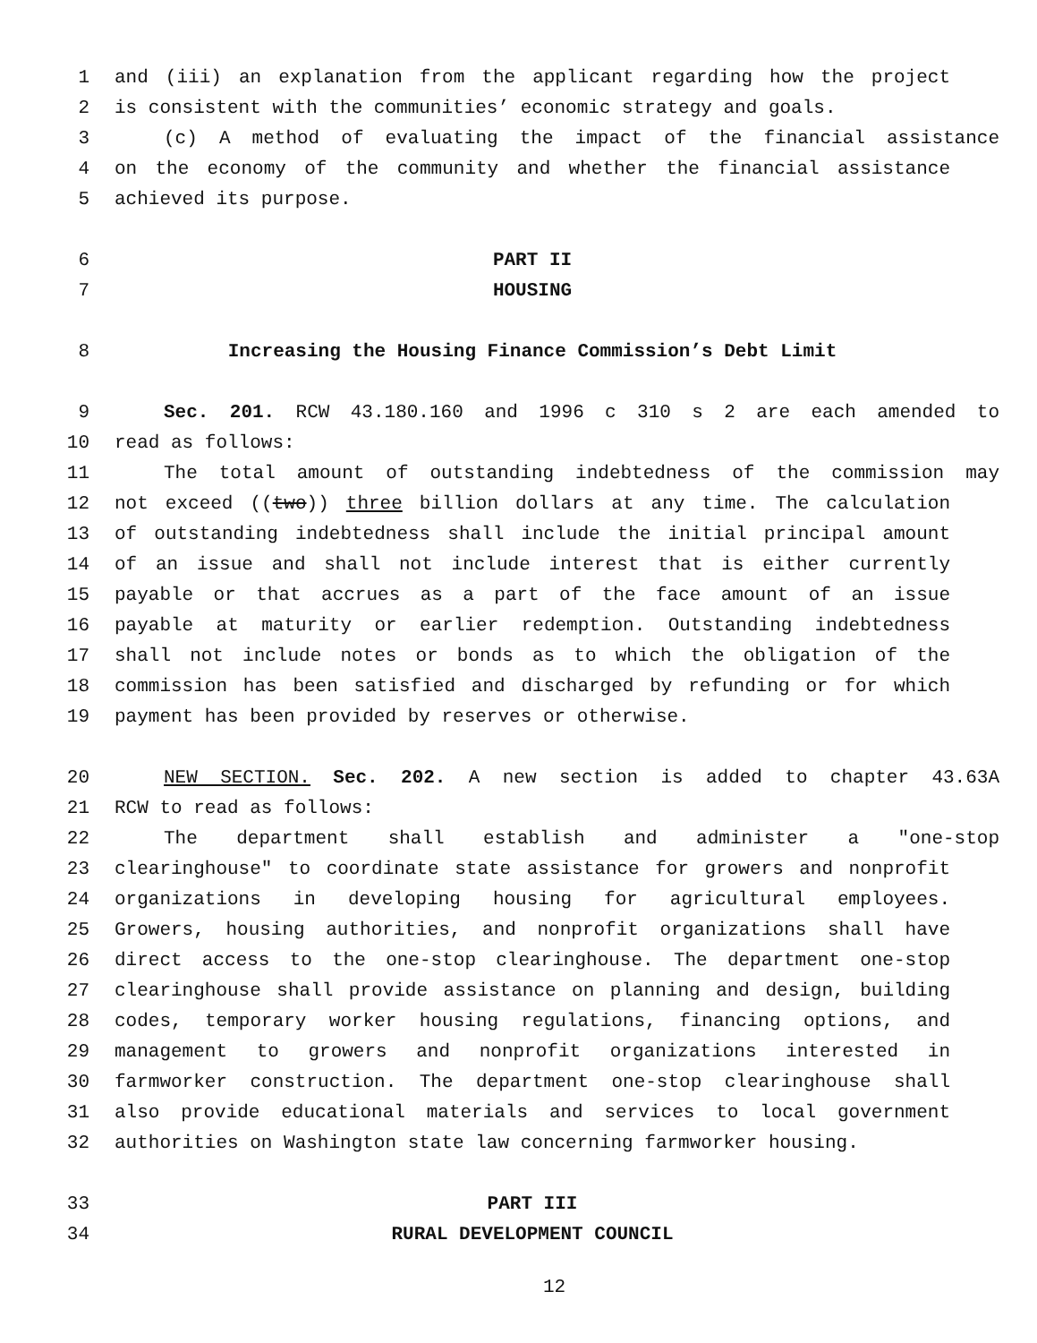1 and (iii) an explanation from the applicant regarding how the project
2 is consistent with the communities’ economic strategy and goals.
3 (c) A method of evaluating the impact of the financial assistance
4 on the economy of the community and whether the financial assistance
5 achieved its purpose.
6 PART II
7 HOUSING
8 Increasing the Housing Finance Commission’s Debt Limit
9 Sec. 201. RCW 43.180.160 and 1996 c 310 s 2 are each amended to
10 read as follows:
11 The total amount of outstanding indebtedness of the commission may
12 not exceed ((two)) three billion dollars at any time. The calculation
13 of outstanding indebtedness shall include the initial principal amount
14 of an issue and shall not include interest that is either currently
15 payable or that accrues as a part of the face amount of an issue
16 payable at maturity or earlier redemption. Outstanding indebtedness
17 shall not include notes or bonds as to which the obligation of the
18 commission has been satisfied and discharged by refunding or for which
19 payment has been provided by reserves or otherwise.
20 NEW SECTION. Sec. 202. A new section is added to chapter 43.63A
21 RCW to read as follows:
22 The department shall establish and administer a "one-stop
23 clearinghouse" to coordinate state assistance for growers and nonprofit
24 organizations in developing housing for agricultural employees.
25 Growers, housing authorities, and nonprofit organizations shall have
26 direct access to the one-stop clearinghouse. The department one-stop
27 clearinghouse shall provide assistance on planning and design, building
28 codes, temporary worker housing regulations, financing options, and
29 management to growers and nonprofit organizations interested in
30 farmworker construction. The department one-stop clearinghouse shall
31 also provide educational materials and services to local government
32 authorities on Washington state law concerning farmworker housing.
33 PART III
34 RURAL DEVELOPMENT COUNCIL
12